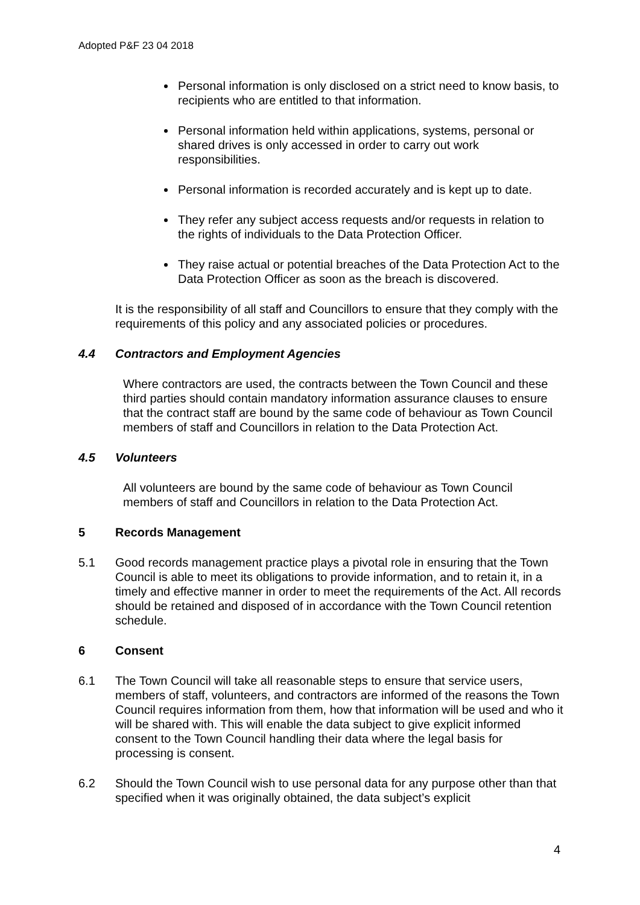Adopted P&F 23 04 2018
Personal information is only disclosed on a strict need to know basis, to recipients who are entitled to that information.
Personal information held within applications, systems, personal or shared drives is only accessed in order to carry out work responsibilities.
Personal information is recorded accurately and is kept up to date.
They refer any subject access requests and/or requests in relation to the rights of individuals to the Data Protection Officer.
They raise actual or potential breaches of the Data Protection Act to the Data Protection Officer as soon as the breach is discovered.
It is the responsibility of all staff and Councillors to ensure that they comply with the requirements of this policy and any associated policies or procedures.
4.4 Contractors and Employment Agencies
Where contractors are used, the contracts between the Town Council and these third parties should contain mandatory information assurance clauses to ensure that the contract staff are bound by the same code of behaviour as Town Council members of staff and Councillors in relation to the Data Protection Act.
4.5 Volunteers
All volunteers are bound by the same code of behaviour as Town Council members of staff and Councillors in relation to the Data Protection Act.
5 Records Management
5.1 Good records management practice plays a pivotal role in ensuring that the Town Council is able to meet its obligations to provide information, and to retain it, in a timely and effective manner in order to meet the requirements of the Act. All records should be retained and disposed of in accordance with the Town Council retention schedule.
6 Consent
6.1 The Town Council will take all reasonable steps to ensure that service users, members of staff, volunteers, and contractors are informed of the reasons the Town Council requires information from them, how that information will be used and who it will be shared with. This will enable the data subject to give explicit informed consent to the Town Council handling their data where the legal basis for processing is consent.
6.2 Should the Town Council wish to use personal data for any purpose other than that specified when it was originally obtained, the data subject’s explicit
4